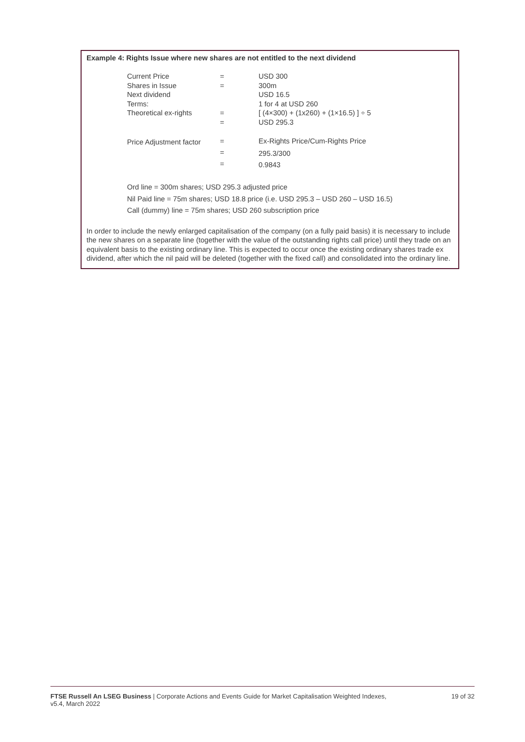Example 4: Rights Issue where new shares are not entitled to the next dividend
| Current Price | = | USD 300 |
| Shares in Issue | = | 300m |
| Next dividend | | USD 16.5 |
| Terms: | | 1 for 4 at USD 260 |
| Theoretical ex-rights | = | [ (4×300) + (1x260) + (1×16.5) ] ÷ 5 |
| | = | USD 295.3 |
| Price Adjustment factor | = | Ex-Rights Price/Cum-Rights Price |
| | = | 295.3/300 |
| | = | 0.9843 |
Ord line = 300m shares; USD 295.3 adjusted price
Nil Paid line = 75m shares; USD 18.8 price (i.e. USD 295.3 – USD 260 – USD 16.5)
Call (dummy) line = 75m shares; USD 260 subscription price
In order to include the newly enlarged capitalisation of the company (on a fully paid basis) it is necessary to include the new shares on a separate line (together with the value of the outstanding rights call price) until they trade on an equivalent basis to the existing ordinary line. This is expected to occur once the existing ordinary shares trade ex dividend, after which the nil paid will be deleted (together with the fixed call) and consolidated into the ordinary line.
FTSE Russell An LSEG Business | Corporate Actions and Events Guide for Market Capitalisation Weighted Indexes,
v5.4, March 2022
19 of 32